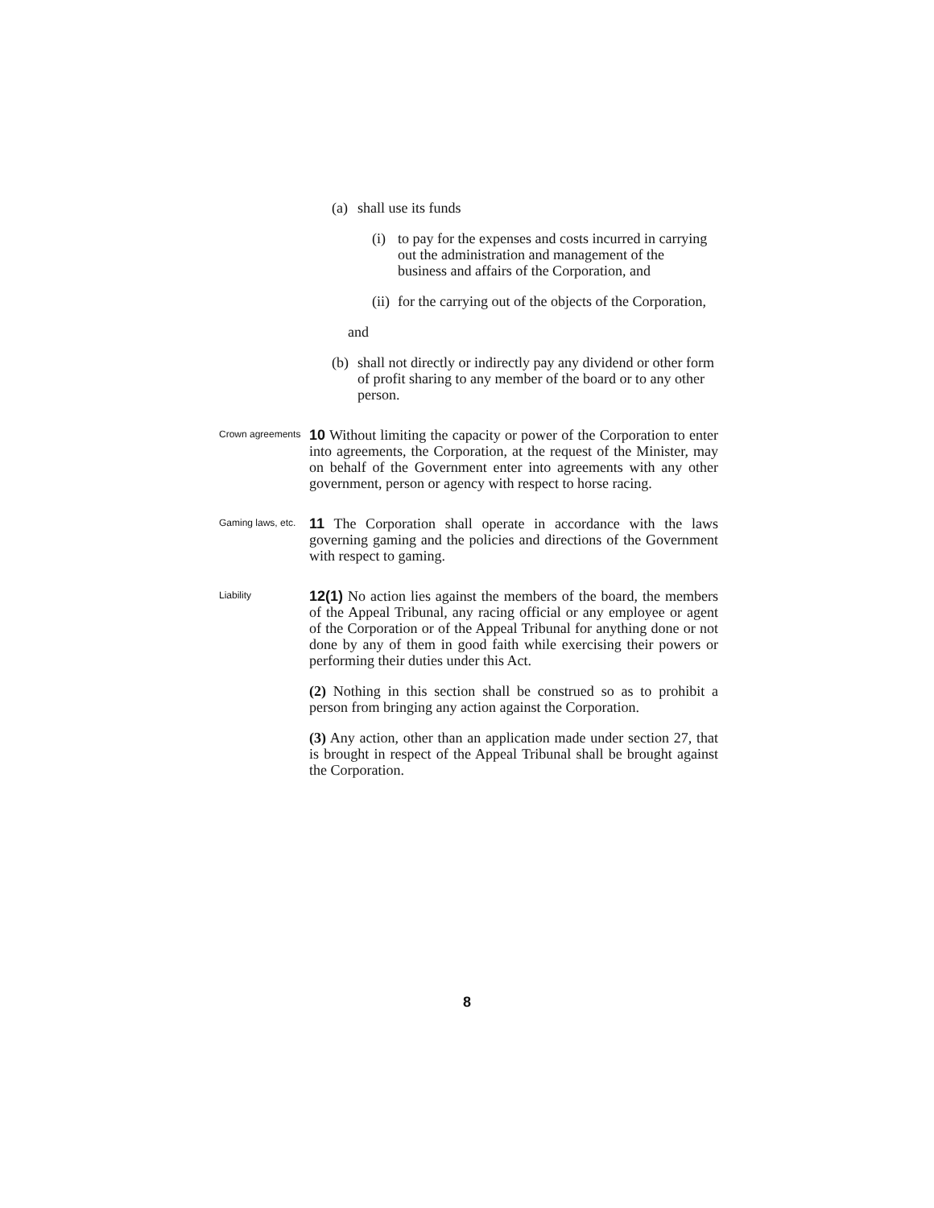(a) shall use its funds
(i) to pay for the expenses and costs incurred in carrying out the administration and management of the business and affairs of the Corporation, and
(ii) for the carrying out of the objects of the Corporation,
and
(b) shall not directly or indirectly pay any dividend or other form of profit sharing to any member of the board or to any other person.
Crown agreements
10 Without limiting the capacity or power of the Corporation to enter into agreements, the Corporation, at the request of the Minister, may on behalf of the Government enter into agreements with any other government, person or agency with respect to horse racing.
Gaming laws, etc.
11 The Corporation shall operate in accordance with the laws governing gaming and the policies and directions of the Government with respect to gaming.
Liability
12(1) No action lies against the members of the board, the members of the Appeal Tribunal, any racing official or any employee or agent of the Corporation or of the Appeal Tribunal for anything done or not done by any of them in good faith while exercising their powers or performing their duties under this Act.
(2) Nothing in this section shall be construed so as to prohibit a person from bringing any action against the Corporation.
(3) Any action, other than an application made under section 27, that is brought in respect of the Appeal Tribunal shall be brought against the Corporation.
8